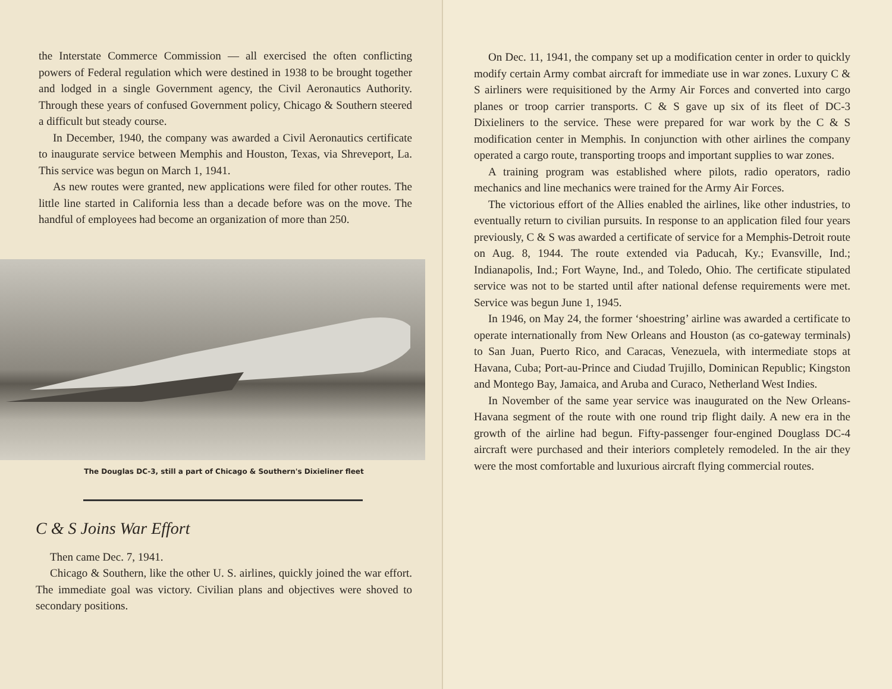the Interstate Commerce Commission — all exercised the often conflicting powers of Federal regulation which were destined in 1938 to be brought together and lodged in a single Government agency, the Civil Aeronautics Authority. Through these years of confused Government policy, Chicago & Southern steered a difficult but steady course.
In December, 1940, the company was awarded a Civil Aeronautics certificate to inaugurate service between Memphis and Houston, Texas, via Shreveport, La. This service was begun on March 1, 1941.
As new routes were granted, new applications were filed for other routes. The little line started in California less than a decade before was on the move. The handful of employees had become an organization of more than 250.
The Douglas DC-3, still a part of Chicago & Southern's Dixieliner fleet
C & S Joins War Effort
Then came Dec. 7, 1941.
Chicago & Southern, like the other U. S. airlines, quickly joined the war effort. The immediate goal was victory. Civilian plans and objectives were shoved to secondary positions.
On Dec. 11, 1941, the company set up a modification center in order to quickly modify certain Army combat aircraft for immediate use in war zones. Luxury C & S airliners were requisitioned by the Army Air Forces and converted into cargo planes or troop carrier transports. C & S gave up six of its fleet of DC-3 Dixieliners to the service. These were prepared for war work by the C & S modification center in Memphis. In conjunction with other airlines the company operated a cargo route, transporting troops and important supplies to war zones.
A training program was established where pilots, radio operators, radio mechanics and line mechanics were trained for the Army Air Forces.
The victorious effort of the Allies enabled the airlines, like other industries, to eventually return to civilian pursuits. In response to an application filed four years previously, C & S was awarded a certificate of service for a Memphis-Detroit route on Aug. 8, 1944. The route extended via Paducah, Ky.; Evansville, Ind.; Indianapolis, Ind.; Fort Wayne, Ind., and Toledo, Ohio. The certificate stipulated service was not to be started until after national defense requirements were met. Service was begun June 1, 1945.
In 1946, on May 24, the former ‘shoestring’ airline was awarded a certificate to operate internationally from New Orleans and Houston (as co-gateway terminals) to San Juan, Puerto Rico, and Caracas, Venezuela, with intermediate stops at Havana, Cuba; Port-au-Prince and Ciudad Trujillo, Dominican Republic; Kingston and Montego Bay, Jamaica, and Aruba and Curaco, Netherland West Indies.
In November of the same year service was inaugurated on the New Orleans-Havana segment of the route with one round trip flight daily. A new era in the growth of the airline had begun. Fifty-passenger four-engined Douglass DC-4 aircraft were purchased and their interiors completely remodeled. In the air they were the most comfortable and luxurious aircraft flying commercial routes.